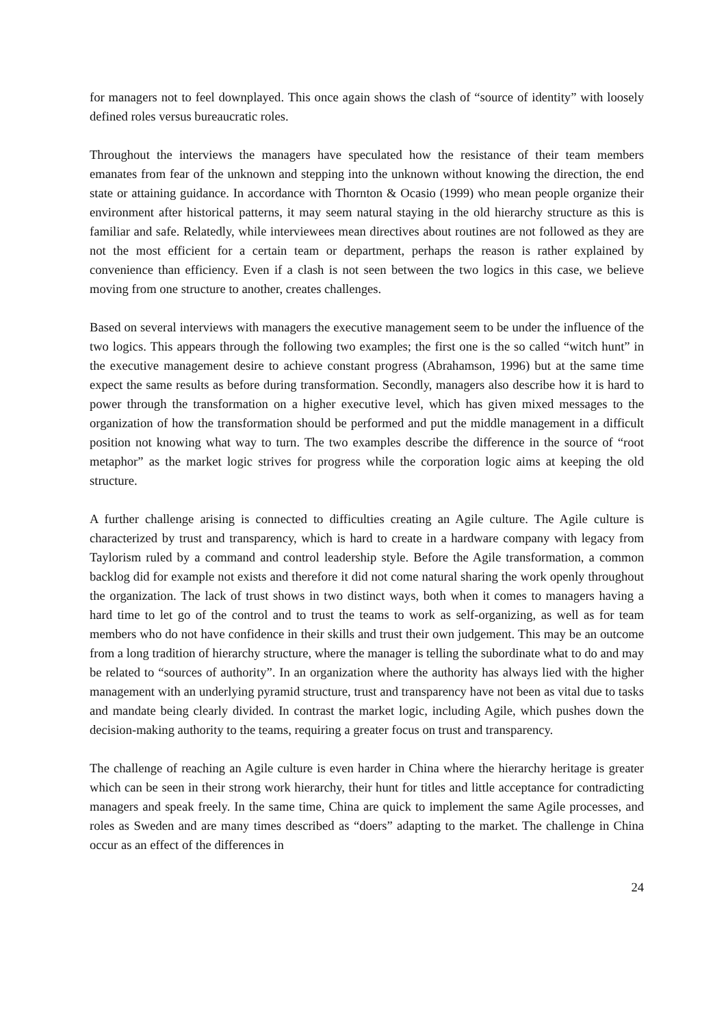for managers not to feel downplayed. This once again shows the clash of “source of identity” with loosely defined roles versus bureaucratic roles.
Throughout the interviews the managers have speculated how the resistance of their team members emanates from fear of the unknown and stepping into the unknown without knowing the direction, the end state or attaining guidance. In accordance with Thornton & Ocasio (1999) who mean people organize their environment after historical patterns, it may seem natural staying in the old hierarchy structure as this is familiar and safe. Relatedly, while interviewees mean directives about routines are not followed as they are not the most efficient for a certain team or department, perhaps the reason is rather explained by convenience than efficiency. Even if a clash is not seen between the two logics in this case, we believe moving from one structure to another, creates challenges.
Based on several interviews with managers the executive management seem to be under the influence of the two logics. This appears through the following two examples; the first one is the so called “witch hunt” in the executive management desire to achieve constant progress (Abrahamson, 1996) but at the same time expect the same results as before during transformation. Secondly, managers also describe how it is hard to power through the transformation on a higher executive level, which has given mixed messages to the organization of how the transformation should be performed and put the middle management in a difficult position not knowing what way to turn. The two examples describe the difference in the source of “root metaphor” as the market logic strives for progress while the corporation logic aims at keeping the old structure.
A further challenge arising is connected to difficulties creating an Agile culture. The Agile culture is characterized by trust and transparency, which is hard to create in a hardware company with legacy from Taylorism ruled by a command and control leadership style. Before the Agile transformation, a common backlog did for example not exists and therefore it did not come natural sharing the work openly throughout the organization. The lack of trust shows in two distinct ways, both when it comes to managers having a hard time to let go of the control and to trust the teams to work as self-organizing, as well as for team members who do not have confidence in their skills and trust their own judgement. This may be an outcome from a long tradition of hierarchy structure, where the manager is telling the subordinate what to do and may be related to “sources of authority”. In an organization where the authority has always lied with the higher management with an underlying pyramid structure, trust and transparency have not been as vital due to tasks and mandate being clearly divided. In contrast the market logic, including Agile, which pushes down the decision-making authority to the teams, requiring a greater focus on trust and transparency.
The challenge of reaching an Agile culture is even harder in China where the hierarchy heritage is greater which can be seen in their strong work hierarchy, their hunt for titles and little acceptance for contradicting managers and speak freely. In the same time, China are quick to implement the same Agile processes, and roles as Sweden and are many times described as “doers” adapting to the market. The challenge in China occur as an effect of the differences in
24